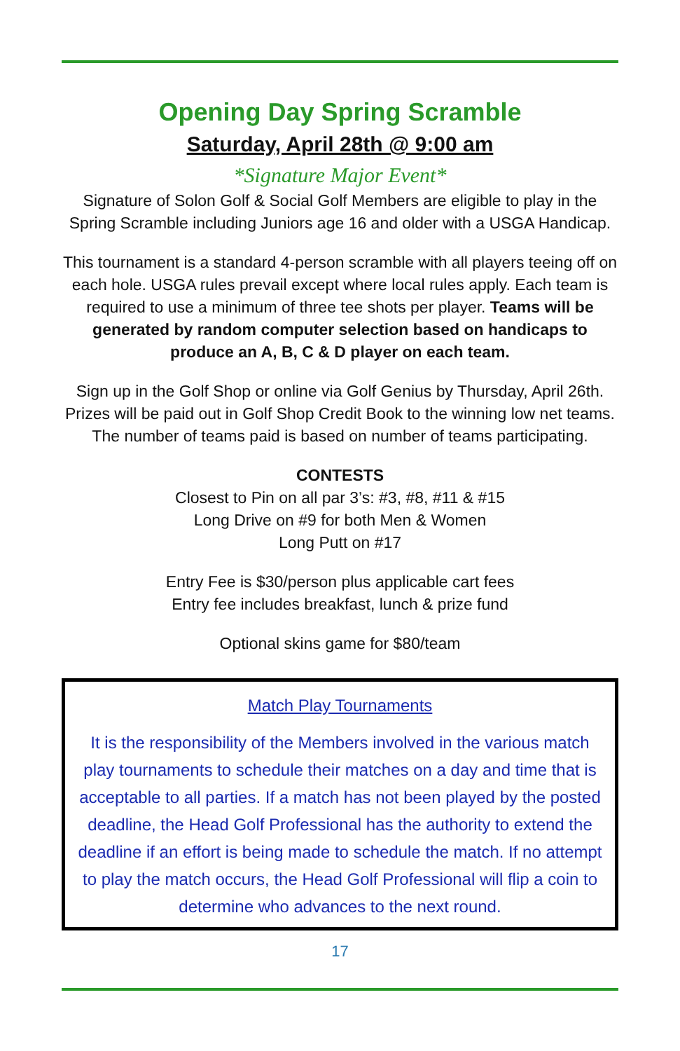Opening Day Spring Scramble
Saturday, April 28th @ 9:00 am
*Signature Major Event*
Signature of Solon Golf & Social Golf Members are eligible to play in the Spring Scramble including Juniors age 16 and older with a USGA Handicap.
This tournament is a standard 4-person scramble with all players teeing off on each hole. USGA rules prevail except where local rules apply. Each team is required to use a minimum of three tee shots per player. Teams will be generated by random computer selection based on handicaps to produce an A, B, C & D player on each team.
Sign up in the Golf Shop or online via Golf Genius by Thursday, April 26th. Prizes will be paid out in Golf Shop Credit Book to the winning low net teams.
The number of teams paid is based on number of teams participating.
CONTESTS
Closest to Pin on all par 3’s: #3, #8, #11 & #15
Long Drive on #9 for both Men & Women
Long Putt on #17
Entry Fee is $30/person plus applicable cart fees
Entry fee includes breakfast, lunch & prize fund
Optional skins game for $80/team
Match Play Tournaments
It is the responsibility of the Members involved in the various match play tournaments to schedule their matches on a day and time that is acceptable to all parties. If a match has not been played by the posted deadline, the Head Golf Professional has the authority to extend the deadline if an effort is being made to schedule the match. If no attempt to play the match occurs, the Head Golf Professional will flip a coin to determine who advances to the next round.
17